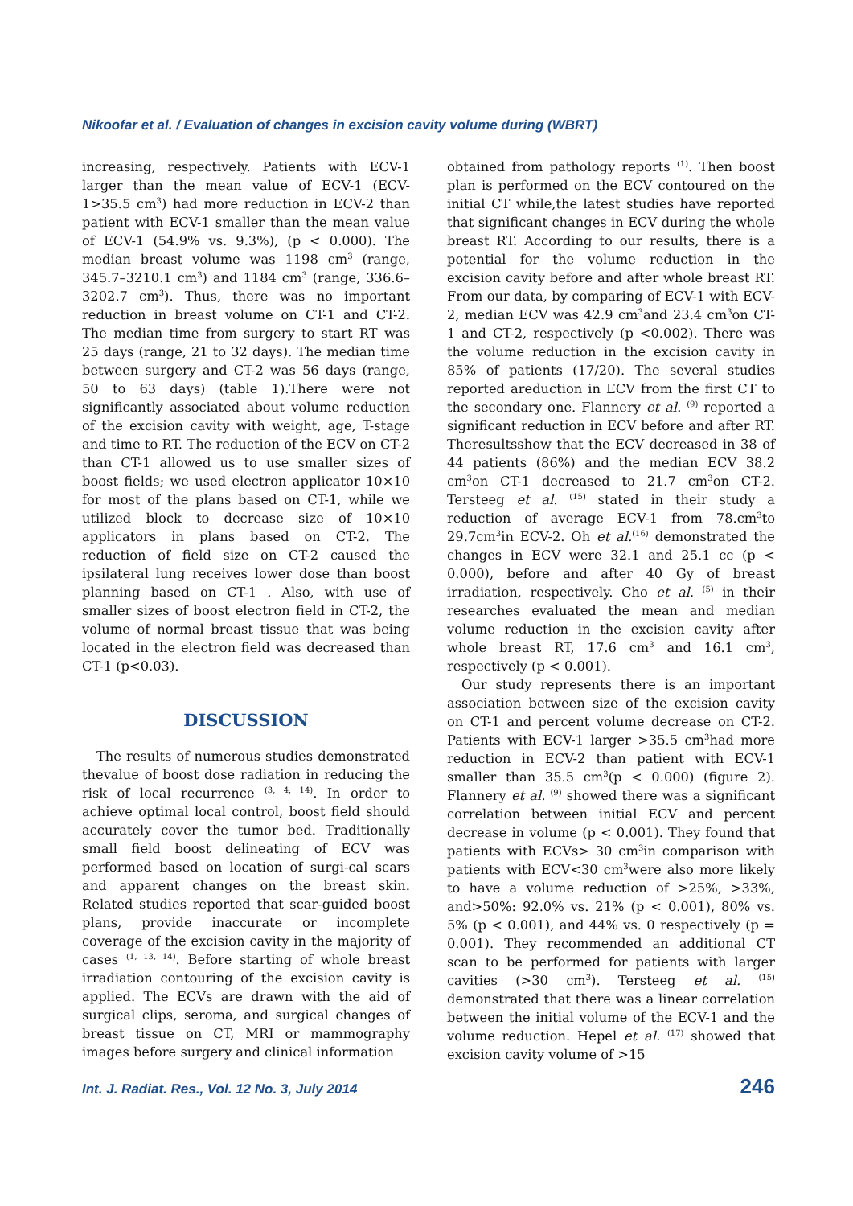Nikoofar et al. / Evaluation of changes in excision cavity volume during (WBRT)
increasing, respectively. Patients with ECV-1 larger than the mean value of ECV-1 (ECV-1>35.5 cm<sup>3</sup>) had more reduction in ECV-2 than patient with ECV-1 smaller than the mean value of ECV-1 (54.9% vs. 9.3%), (p < 0.000). The median breast volume was 1198 cm<sup>3</sup> (range, 345.7–3210.1 cm<sup>3</sup>) and 1184 cm<sup>3</sup> (range, 336.6–3202.7 cm<sup>3</sup>). Thus, there was no important reduction in breast volume on CT-1 and CT-2. The median time from surgery to start RT was 25 days (range, 21 to 32 days). The median time between surgery and CT-2 was 56 days (range, 50 to 63 days) (table 1).There were not significantly associated about volume reduction of the excision cavity with weight, age, T-stage and time to RT. The reduction of the ECV on CT-2 than CT-1 allowed us to use smaller sizes of boost fields; we used electron applicator 10×10 for most of the plans based on CT-1, while we utilized block to decrease size of 10×10 applicators in plans based on CT-2. The reduction of field size on CT-2 caused the ipsilateral lung receives lower dose than boost planning based on CT-1 . Also, with use of smaller sizes of boost electron field in CT-2, the volume of normal breast tissue that was being located in the electron field was decreased than CT-1 (p<0.03).
DISCUSSION
The results of numerous studies demonstrated thevalue of boost dose radiation in reducing the risk of local recurrence <sup>(3, 4, 14)</sup>. In order to achieve optimal local control, boost field should accurately cover the tumor bed. Traditionally small field boost delineating of ECV was performed based on location of surgi-cal scars and apparent changes on the breast skin. Related studies reported that scar-guided boost plans, provide inaccurate or incomplete coverage of the excision cavity in the majority of cases <sup>(1, 13, 14)</sup>. Before starting of whole breast irradiation contouring of the excision cavity is applied. The ECVs are drawn with the aid of surgical clips, seroma, and surgical changes of breast tissue on CT, MRI or mammography images before surgery and clinical information
obtained from pathology reports <sup>(1)</sup>. Then boost plan is performed on the ECV contoured on the initial CT while,the latest studies have reported that significant changes in ECV during the whole breast RT. According to our results, there is a potential for the volume reduction in the excision cavity before and after whole breast RT. From our data, by comparing of ECV-1 with ECV-2, median ECV was 42.9 cm<sup>3</sup>and 23.4 cm<sup>3</sup>on CT-1 and CT-2, respectively (p <0.002). There was the volume reduction in the excision cavity in 85% of patients (17/20). The several studies reported areduction in ECV from the first CT to the secondary one. Flannery et al. <sup>(9)</sup> reported a significant reduction in ECV before and after RT. Theresultsshow that the ECV decreased in 38 of 44 patients (86%) and the median ECV 38.2 cm<sup>3</sup>on CT-1 decreased to 21.7 cm<sup>3</sup>on CT-2. Tersteeg et al. <sup>(15)</sup> stated in their study a reduction of average ECV-1 from 78.cm<sup>3</sup>to 29.7cm<sup>3</sup>in ECV-2. Oh et al.<sup>(16)</sup> demonstrated the changes in ECV were 32.1 and 25.1 cc (p < 0.000), before and after 40 Gy of breast irradiation, respectively. Cho et al. <sup>(5)</sup> in their researches evaluated the mean and median volume reduction in the excision cavity after whole breast RT, 17.6 cm<sup>3</sup> and 16.1 cm<sup>3</sup>, respectively (p < 0.001).
Our study represents there is an important association between size of the excision cavity on CT-1 and percent volume decrease on CT-2. Patients with ECV-1 larger >35.5 cm<sup>3</sup>had more reduction in ECV-2 than patient with ECV-1 smaller than 35.5 cm<sup>3</sup>(p < 0.000) (figure 2). Flannery et al. <sup>(9)</sup> showed there was a significant correlation between initial ECV and percent decrease in volume (p < 0.001). They found that patients with ECVs> 30 cm<sup>3</sup>in comparison with patients with ECV<30 cm<sup>3</sup>were also more likely to have a volume reduction of >25%, >33%, and>50%: 92.0% vs. 21% (p < 0.001), 80% vs. 5% (p < 0.001), and 44% vs. 0 respectively (p = 0.001). They recommended an additional CT scan to be performed for patients with larger cavities (>30 cm<sup>3</sup>). Tersteeg et al. <sup>(15)</sup> demonstrated that there was a linear correlation between the initial volume of the ECV-1 and the volume reduction. Hepel et al. <sup>(17)</sup> showed that excision cavity volume of >15
Int. J. Radiat. Res., Vol. 12 No. 3, July 2014 246